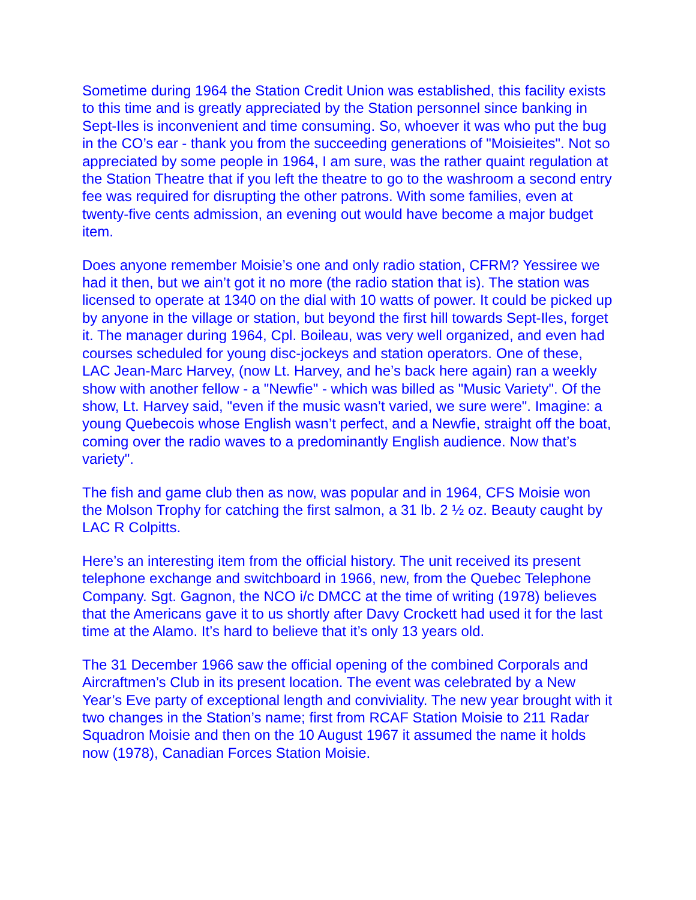Sometime during 1964 the Station Credit Union was established, this facility exists to this time and is greatly appreciated by the Station personnel since banking in Sept-Iles is inconvenient and time consuming. So, whoever it was who put the bug in the CO’s ear - thank you from the succeeding generations of "Moisieites". Not so appreciated by some people in 1964, I am sure, was the rather quaint regulation at the Station Theatre that if you left the theatre to go to the washroom a second entry fee was required for disrupting the other patrons. With some families, even at twenty-five cents admission, an evening out would have become a major budget item.
Does anyone remember Moisie’s one and only radio station, CFRM? Yessiree we had it then, but we ain’t got it no more (the radio station that is). The station was licensed to operate at 1340 on the dial with 10 watts of power. It could be picked up by anyone in the village or station, but beyond the first hill towards Sept-Iles, forget it. The manager during 1964, Cpl. Boileau, was very well organized, and even had courses scheduled for young disc-jockeys and station operators. One of these, LAC Jean-Marc Harvey, (now Lt. Harvey, and he’s back here again) ran a weekly show with another fellow - a "Newfie" - which was billed as "Music Variety". Of the show, Lt. Harvey said, "even if the music wasn’t varied, we sure were". Imagine: a young Quebecois whose English wasn’t perfect, and a Newfie, straight off the boat, coming over the radio waves to a predominantly English audience. Now that’s variety".
The fish and game club then as now, was popular and in 1964, CFS Moisie won the Molson Trophy for catching the first salmon, a 31 lb. 2 ½ oz. Beauty caught by LAC R Colpitts.
Here’s an interesting item from the official history. The unit received its present telephone exchange and switchboard in 1966, new, from the Quebec Telephone Company. Sgt. Gagnon, the NCO i/c DMCC at the time of writing (1978) believes that the Americans gave it to us shortly after Davy Crockett had used it for the last time at the Alamo. It’s hard to believe that it’s only 13 years old.
The 31 December 1966 saw the official opening of the combined Corporals and Aircraftmen’s Club in its present location. The event was celebrated by a New Year’s Eve party of exceptional length and conviviality. The new year brought with it two changes in the Station’s name; first from RCAF Station Moisie to 211 Radar Squadron Moisie and then on the 10 August 1967 it assumed the name it holds now (1978), Canadian Forces Station Moisie.